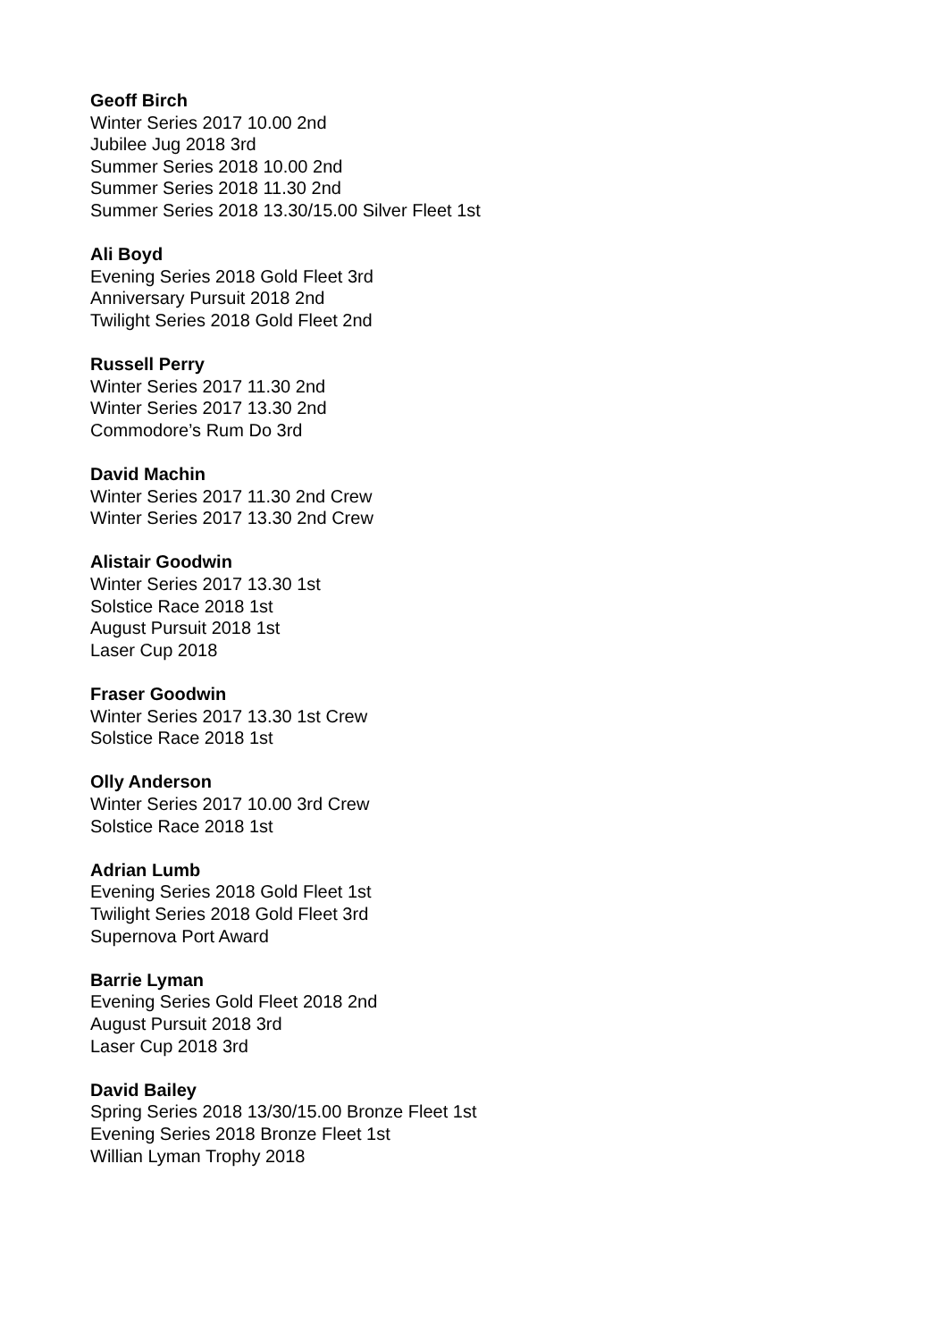Geoff Birch
Winter Series 2017 10.00 2nd
Jubilee Jug 2018 3rd
Summer Series 2018 10.00 2nd
Summer Series 2018 11.30 2nd
Summer Series 2018 13.30/15.00 Silver Fleet 1st
Ali Boyd
Evening Series 2018 Gold Fleet 3rd
Anniversary Pursuit 2018 2nd
Twilight Series 2018 Gold Fleet 2nd
Russell Perry
Winter Series 2017 11.30 2nd
Winter Series 2017 13.30 2nd
Commodore’s Rum Do 3rd
David Machin
Winter Series 2017 11.30 2nd Crew
Winter Series 2017 13.30 2nd Crew
Alistair Goodwin
Winter Series 2017 13.30 1st
Solstice Race 2018 1st
August Pursuit 2018 1st
Laser Cup 2018
Fraser Goodwin
Winter Series 2017 13.30 1st Crew
Solstice Race 2018 1st
Olly Anderson
Winter Series 2017 10.00 3rd Crew
Solstice Race 2018 1st
Adrian Lumb
Evening Series 2018 Gold Fleet 1st
Twilight Series 2018 Gold Fleet 3rd
Supernova Port Award
Barrie Lyman
Evening Series Gold Fleet 2018 2nd
August Pursuit 2018 3rd
Laser Cup 2018 3rd
David Bailey
Spring Series 2018 13/30/15.00 Bronze Fleet 1st
Evening Series 2018 Bronze Fleet 1st
Willian Lyman Trophy 2018